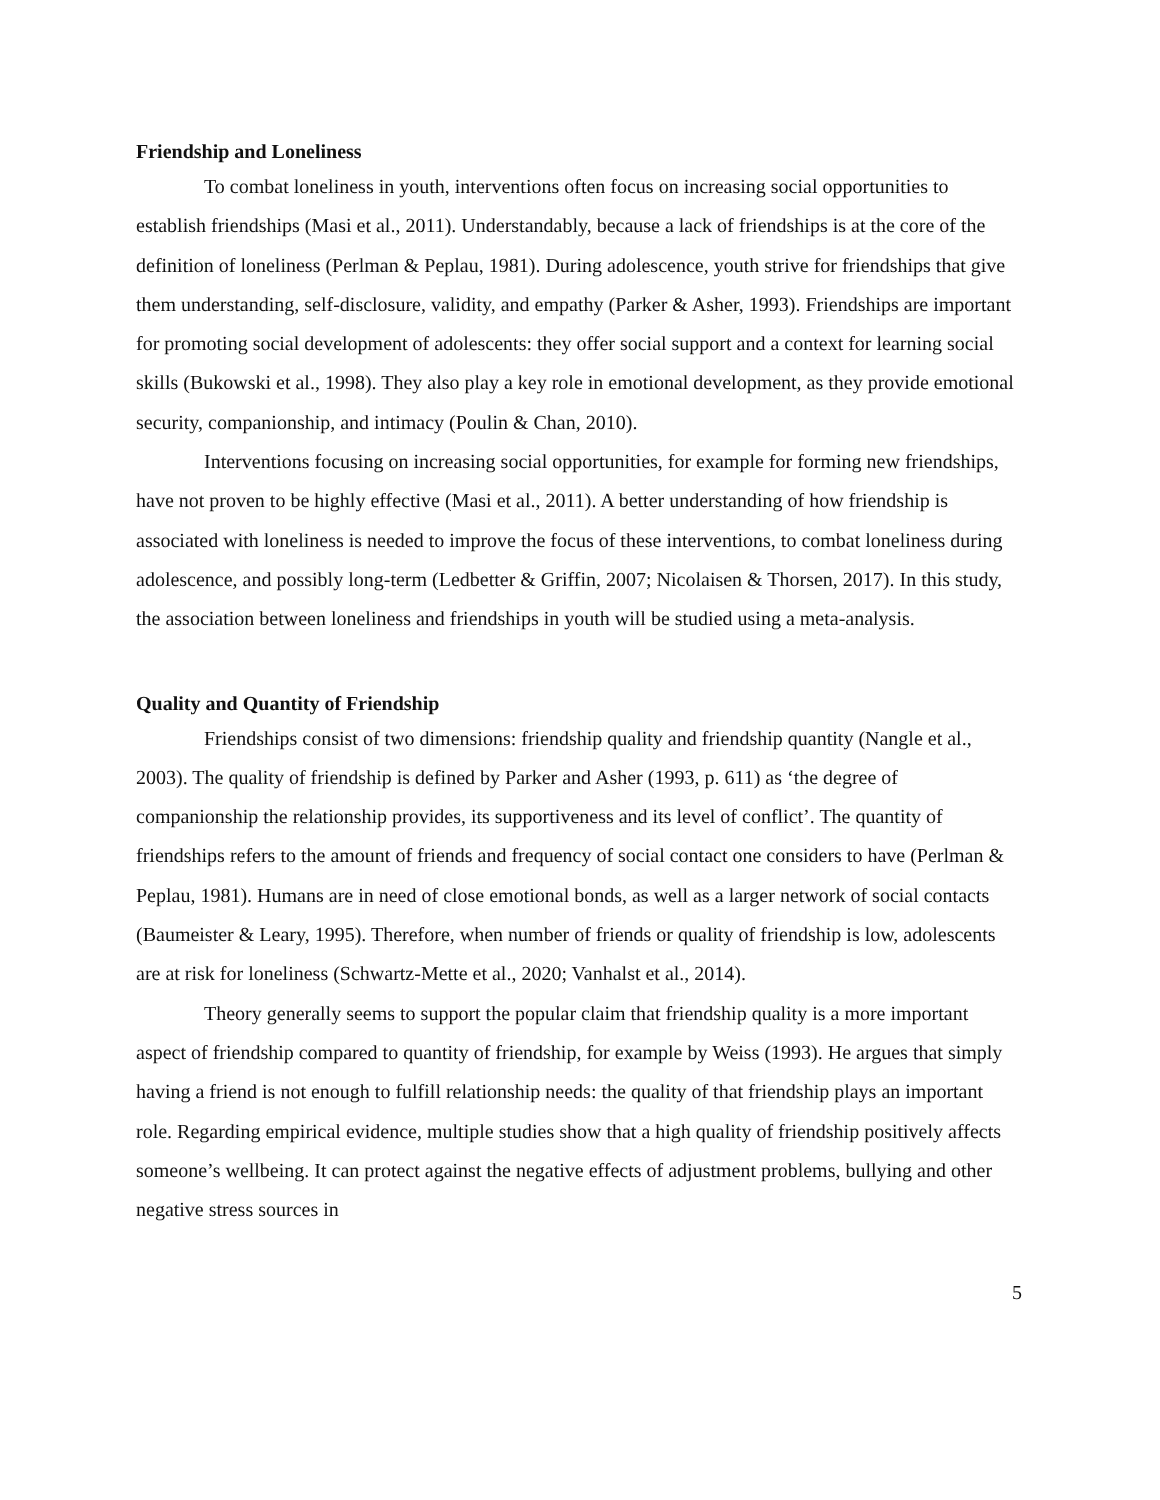Friendship and Loneliness
To combat loneliness in youth, interventions often focus on increasing social opportunities to establish friendships (Masi et al., 2011). Understandably, because a lack of friendships is at the core of the definition of loneliness (Perlman & Peplau, 1981). During adolescence, youth strive for friendships that give them understanding, self-disclosure, validity, and empathy (Parker & Asher, 1993). Friendships are important for promoting social development of adolescents: they offer social support and a context for learning social skills (Bukowski et al., 1998). They also play a key role in emotional development, as they provide emotional security, companionship, and intimacy (Poulin & Chan, 2010).
Interventions focusing on increasing social opportunities, for example for forming new friendships, have not proven to be highly effective (Masi et al., 2011). A better understanding of how friendship is associated with loneliness is needed to improve the focus of these interventions, to combat loneliness during adolescence, and possibly long-term (Ledbetter & Griffin, 2007; Nicolaisen & Thorsen, 2017). In this study, the association between loneliness and friendships in youth will be studied using a meta-analysis.
Quality and Quantity of Friendship
Friendships consist of two dimensions: friendship quality and friendship quantity (Nangle et al., 2003). The quality of friendship is defined by Parker and Asher (1993, p. 611) as ‘the degree of companionship the relationship provides, its supportiveness and its level of conflict’. The quantity of friendships refers to the amount of friends and frequency of social contact one considers to have (Perlman & Peplau, 1981). Humans are in need of close emotional bonds, as well as a larger network of social contacts (Baumeister & Leary, 1995). Therefore, when number of friends or quality of friendship is low, adolescents are at risk for loneliness (Schwartz-Mette et al., 2020; Vanhalst et al., 2014).
Theory generally seems to support the popular claim that friendship quality is a more important aspect of friendship compared to quantity of friendship, for example by Weiss (1993). He argues that simply having a friend is not enough to fulfill relationship needs: the quality of that friendship plays an important role. Regarding empirical evidence, multiple studies show that a high quality of friendship positively affects someone’s wellbeing. It can protect against the negative effects of adjustment problems, bullying and other negative stress sources in
5